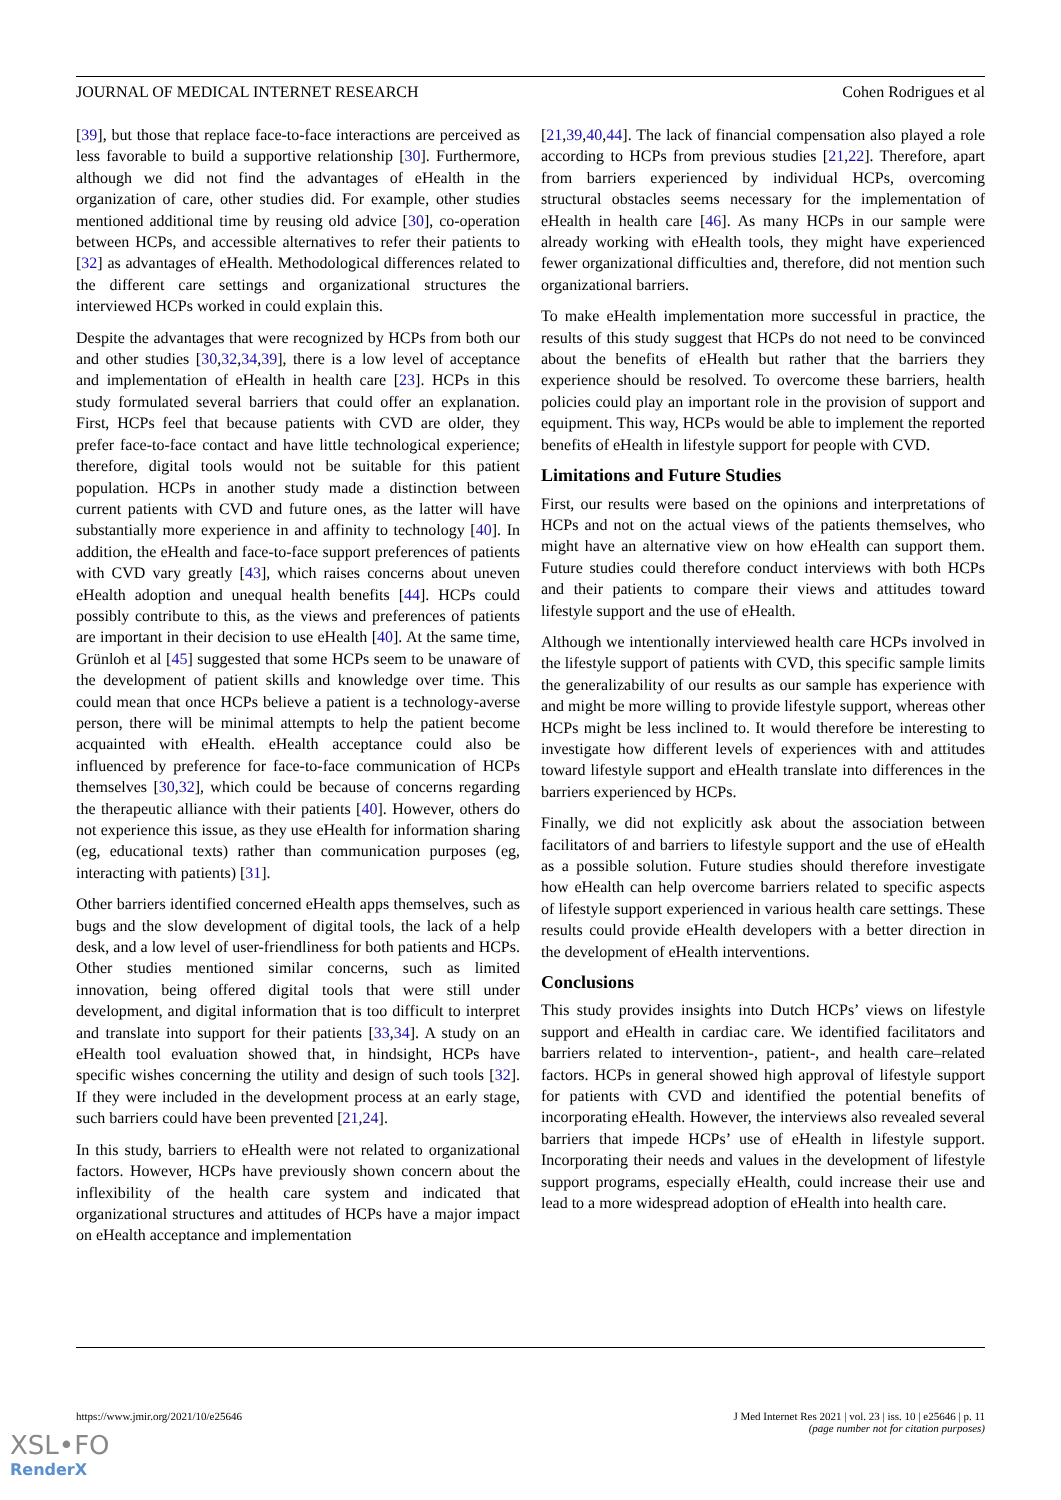JOURNAL OF MEDICAL INTERNET RESEARCH Cohen Rodrigues et al
[39], but those that replace face-to-face interactions are perceived as less favorable to build a supportive relationship [30]. Furthermore, although we did not find the advantages of eHealth in the organization of care, other studies did. For example, other studies mentioned additional time by reusing old advice [30], co-operation between HCPs, and accessible alternatives to refer their patients to [32] as advantages of eHealth. Methodological differences related to the different care settings and organizational structures the interviewed HCPs worked in could explain this.
Despite the advantages that were recognized by HCPs from both our and other studies [30,32,34,39], there is a low level of acceptance and implementation of eHealth in health care [23]. HCPs in this study formulated several barriers that could offer an explanation. First, HCPs feel that because patients with CVD are older, they prefer face-to-face contact and have little technological experience; therefore, digital tools would not be suitable for this patient population. HCPs in another study made a distinction between current patients with CVD and future ones, as the latter will have substantially more experience in and affinity to technology [40]. In addition, the eHealth and face-to-face support preferences of patients with CVD vary greatly [43], which raises concerns about uneven eHealth adoption and unequal health benefits [44]. HCPs could possibly contribute to this, as the views and preferences of patients are important in their decision to use eHealth [40]. At the same time, Grünloh et al [45] suggested that some HCPs seem to be unaware of the development of patient skills and knowledge over time. This could mean that once HCPs believe a patient is a technology-averse person, there will be minimal attempts to help the patient become acquainted with eHealth. eHealth acceptance could also be influenced by preference for face-to-face communication of HCPs themselves [30,32], which could be because of concerns regarding the therapeutic alliance with their patients [40]. However, others do not experience this issue, as they use eHealth for information sharing (eg, educational texts) rather than communication purposes (eg, interacting with patients) [31].
Other barriers identified concerned eHealth apps themselves, such as bugs and the slow development of digital tools, the lack of a help desk, and a low level of user-friendliness for both patients and HCPs. Other studies mentioned similar concerns, such as limited innovation, being offered digital tools that were still under development, and digital information that is too difficult to interpret and translate into support for their patients [33,34]. A study on an eHealth tool evaluation showed that, in hindsight, HCPs have specific wishes concerning the utility and design of such tools [32]. If they were included in the development process at an early stage, such barriers could have been prevented [21,24].
In this study, barriers to eHealth were not related to organizational factors. However, HCPs have previously shown concern about the inflexibility of the health care system and indicated that organizational structures and attitudes of HCPs have a major impact on eHealth acceptance and implementation
[21,39,40,44]. The lack of financial compensation also played a role according to HCPs from previous studies [21,22]. Therefore, apart from barriers experienced by individual HCPs, overcoming structural obstacles seems necessary for the implementation of eHealth in health care [46]. As many HCPs in our sample were already working with eHealth tools, they might have experienced fewer organizational difficulties and, therefore, did not mention such organizational barriers.
To make eHealth implementation more successful in practice, the results of this study suggest that HCPs do not need to be convinced about the benefits of eHealth but rather that the barriers they experience should be resolved. To overcome these barriers, health policies could play an important role in the provision of support and equipment. This way, HCPs would be able to implement the reported benefits of eHealth in lifestyle support for people with CVD.
Limitations and Future Studies
First, our results were based on the opinions and interpretations of HCPs and not on the actual views of the patients themselves, who might have an alternative view on how eHealth can support them. Future studies could therefore conduct interviews with both HCPs and their patients to compare their views and attitudes toward lifestyle support and the use of eHealth.
Although we intentionally interviewed health care HCPs involved in the lifestyle support of patients with CVD, this specific sample limits the generalizability of our results as our sample has experience with and might be more willing to provide lifestyle support, whereas other HCPs might be less inclined to. It would therefore be interesting to investigate how different levels of experiences with and attitudes toward lifestyle support and eHealth translate into differences in the barriers experienced by HCPs.
Finally, we did not explicitly ask about the association between facilitators of and barriers to lifestyle support and the use of eHealth as a possible solution. Future studies should therefore investigate how eHealth can help overcome barriers related to specific aspects of lifestyle support experienced in various health care settings. These results could provide eHealth developers with a better direction in the development of eHealth interventions.
Conclusions
This study provides insights into Dutch HCPs’ views on lifestyle support and eHealth in cardiac care. We identified facilitators and barriers related to intervention-, patient-, and health care–related factors. HCPs in general showed high approval of lifestyle support for patients with CVD and identified the potential benefits of incorporating eHealth. However, the interviews also revealed several barriers that impede HCPs’ use of eHealth in lifestyle support. Incorporating their needs and values in the development of lifestyle support programs, especially eHealth, could increase their use and lead to a more widespread adoption of eHealth into health care.
https://www.jmir.org/2021/10/e25646 J Med Internet Res 2021 | vol. 23 | iss. 10 | e25646 | p. 11
(page number not for citation purposes)
XSL•FO
RenderX